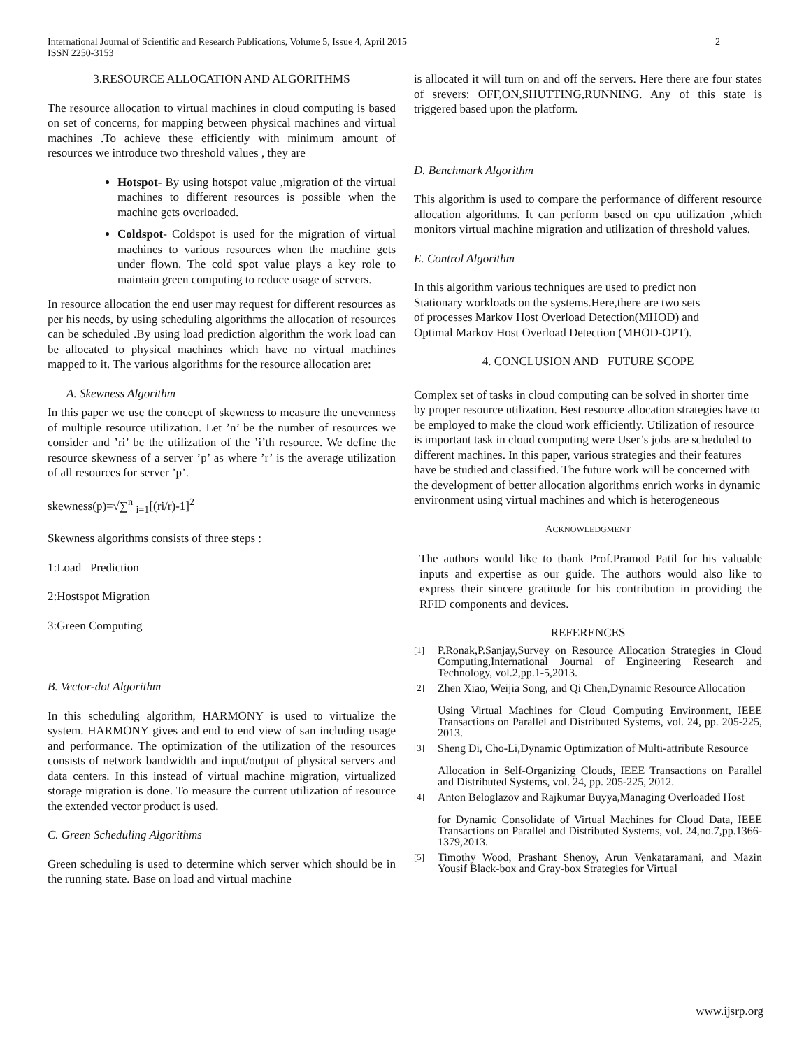International Journal of Scientific and Research Publications, Volume 5, Issue 4, April 2015
ISSN 2250-3153
2
3.RESOURCE ALLOCATION AND ALGORITHMS
The resource allocation to virtual machines in cloud computing is based on set of concerns, for mapping between physical machines and virtual machines .To achieve these efficiently with minimum amount of resources we introduce two threshold values , they are
Hotspot- By using hotspot value ,migration of the virtual machines to different resources is possible when the machine gets overloaded.
Coldspot- Coldspot is used for the migration of virtual machines to various resources when the machine gets under flown. The cold spot value plays a key role to maintain green computing to reduce usage of servers.
In resource allocation the end user may request for different resources as per his needs, by using scheduling algorithms the allocation of resources can be scheduled .By using load prediction algorithm the work load can be allocated to physical machines which have no virtual machines mapped to it. The various algorithms for the resource allocation are:
A. Skewness Algorithm
In this paper we use the concept of skewness to measure the unevenness of multiple resource utilization. Let ’n’ be the number of resources we consider and ’ri’ be the utilization of the ’i’th resource. We define the resource skewness of a server ’p’ as where ’r’ is the average utilization of all resources for server ’p’.
skewness(p)=√∑<sup>n</sup> <sub>i=1</sub>[(ri/r)-1]<sup>2</sup>
Skewness algorithms consists of three steps :
1:Load Prediction
2:Hostspot Migration
3:Green Computing
B. Vector-dot Algorithm
In this scheduling algorithm, HARMONY is used to virtualize the system. HARMONY gives and end to end view of san including usage and performance. The optimization of the utilization of the resources consists of network bandwidth and input/output of physical servers and data centers. In this instead of virtual machine migration, virtualized storage migration is done. To measure the current utilization of resource the extended vector product is used.
C. Green Scheduling Algorithms
Green scheduling is used to determine which server which should be in the running state. Base on load and virtual machine
is allocated it will turn on and off the servers. Here there are four states of srevers: OFF,ON,SHUTTING,RUNNING. Any of this state is triggered based upon the platform.
D. Benchmark Algorithm
This algorithm is used to compare the performance of different resource allocation algorithms. It can perform based on cpu utilization ,which monitors virtual machine migration and utilization of threshold values.
E. Control Algorithm
In this algorithm various techniques are used to predict non
Stationary workloads on the systems.Here,there are two sets
of processes Markov Host Overload Detection(MHOD) and
Optimal Markov Host Overload Detection (MHOD-OPT).
4. CONCLUSION AND FUTURE SCOPE
Complex set of tasks in cloud computing can be solved in shorter time by proper resource utilization. Best resource allocation strategies have to be employed to make the cloud work efficiently. Utilization of resource is important task in cloud computing were User’s jobs are scheduled to different machines. In this paper, various strategies and their features have be studied and classified. The future work will be concerned with the development of better allocation algorithms enrich works in dynamic environment using virtual machines and which is heterogeneous
ACKNOWLEDGMENT
The authors would like to thank Prof.Pramod Patil for his valuable inputs and expertise as our guide. The authors would also like to express their sincere gratitude for his contribution in providing the RFID components and devices.
REFERENCES
[1] P.Ronak,P.Sanjay,Survey on Resource Allocation Strategies in Cloud Computing,International Journal of Engineering Research and Technology, vol.2,pp.1-5,2013.
[2] Zhen Xiao, Weijia Song, and Qi Chen,Dynamic Resource Allocation
Using Virtual Machines for Cloud Computing Environment, IEEE Transactions on Parallel and Distributed Systems, vol. 24, pp. 205-225, 2013.
[3] Sheng Di, Cho-Li,Dynamic Optimization of Multi-attribute Resource
Allocation in Self-Organizing Clouds, IEEE Transactions on Parallel and Distributed Systems, vol. 24, pp. 205-225, 2012.
[4] Anton Beloglazov and Rajkumar Buyya,Managing Overloaded Host
for Dynamic Consolidate of Virtual Machines for Cloud Data, IEEE Transactions on Parallel and Distributed Systems, vol. 24,no.7,pp.1366-1379,2013.
[5] Timothy Wood, Prashant Shenoy, Arun Venkataramani, and Mazin Yousif Black-box and Gray-box Strategies for Virtual
www.ijsrp.org